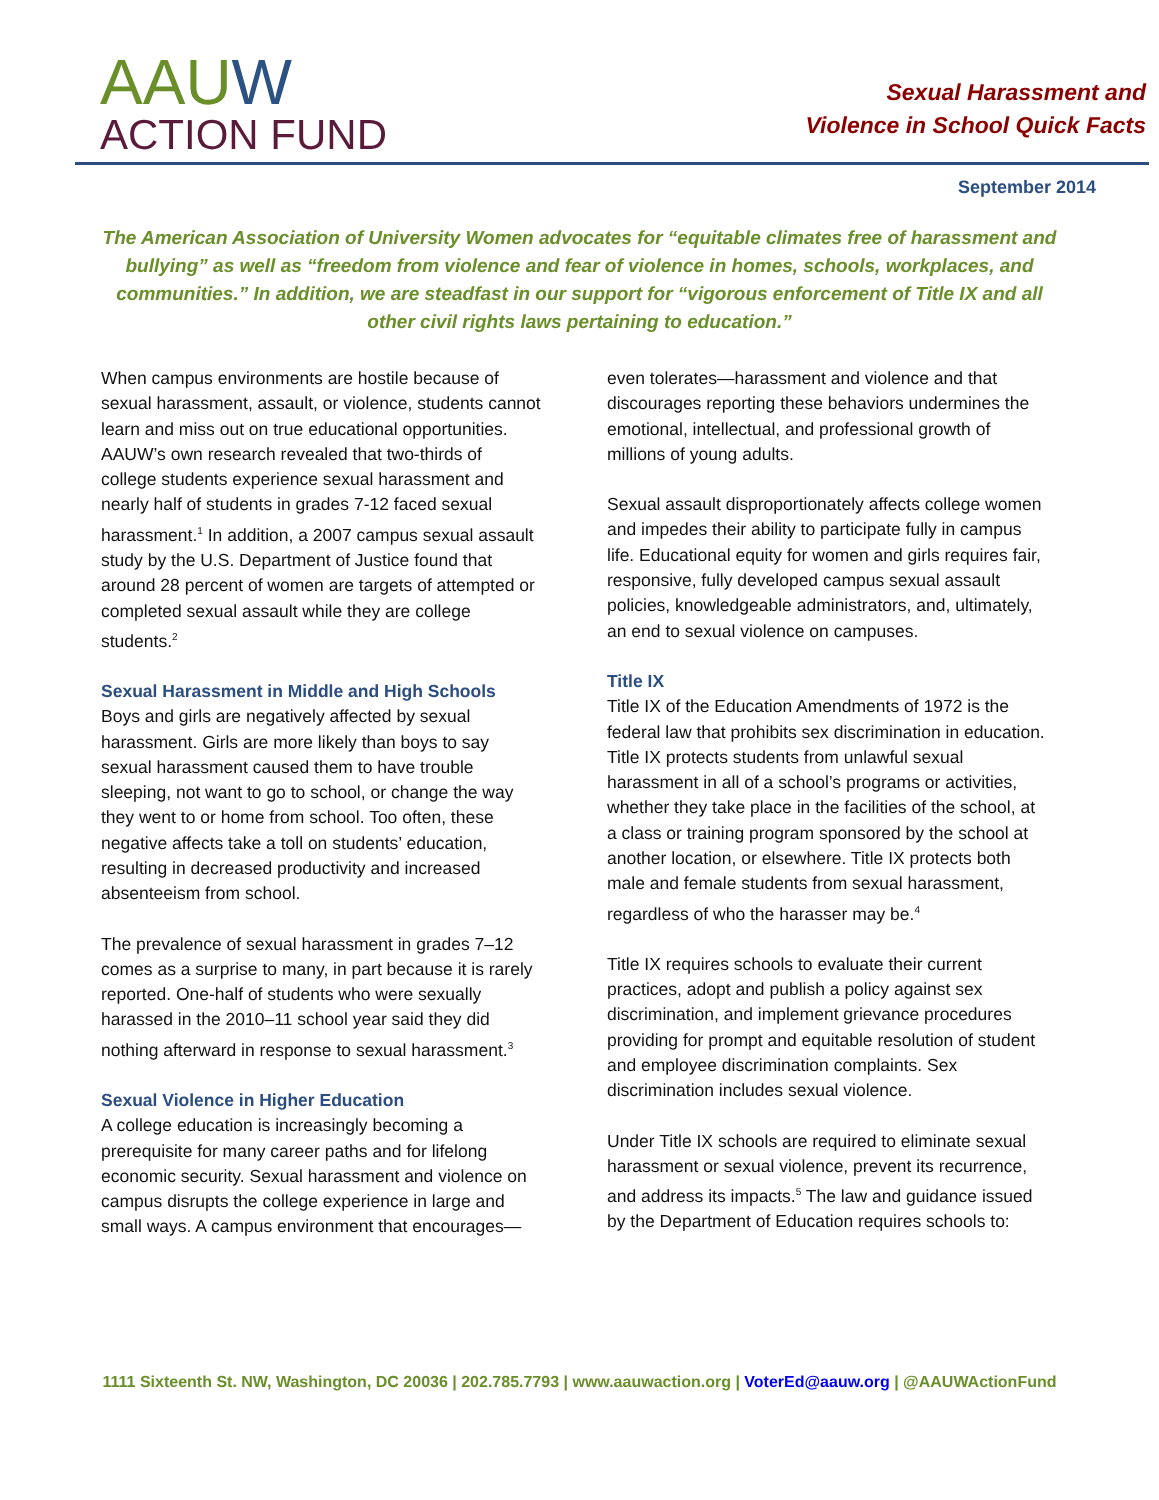AAUW
ACTION FUND
Sexual Harassment and
Violence in School Quick Facts
September 2014
The American Association of University Women advocates for “equitable climates free of harassment and bullying” as well as “freedom from violence and fear of violence in homes, schools, workplaces, and communities.” In addition, we are steadfast in our support for “vigorous enforcement of Title IX and all other civil rights laws pertaining to education.”
When campus environments are hostile because of sexual harassment, assault, or violence, students cannot learn and miss out on true educational opportunities. AAUW’s own research revealed that two-thirds of college students experience sexual harassment and nearly half of students in grades 7-12 faced sexual harassment.<sup>1</sup> In addition, a 2007 campus sexual assault study by the U.S. Department of Justice found that around 28 percent of women are targets of attempted or completed sexual assault while they are college students.<sup>2</sup>
Sexual Harassment in Middle and High Schools
Boys and girls are negatively affected by sexual harassment. Girls are more likely than boys to say sexual harassment caused them to have trouble sleeping, not want to go to school, or change the way they went to or home from school. Too often, these negative affects take a toll on students’ education, resulting in decreased productivity and increased absenteeism from school.
The prevalence of sexual harassment in grades 7–12 comes as a surprise to many, in part because it is rarely reported. One-half of students who were sexually harassed in the 2010–11 school year said they did nothing afterward in response to sexual harassment.<sup>3</sup>
Sexual Violence in Higher Education
A college education is increasingly becoming a prerequisite for many career paths and for lifelong economic security. Sexual harassment and violence on campus disrupts the college experience in large and small ways. A campus environment that encourages—even tolerates—harassment and violence and that discourages reporting these behaviors undermines the emotional, intellectual, and professional growth of millions of young adults.
Sexual assault disproportionately affects college women and impedes their ability to participate fully in campus life. Educational equity for women and girls requires fair, responsive, fully developed campus sexual assault policies, knowledgeable administrators, and, ultimately, an end to sexual violence on campuses.
Title IX
Title IX of the Education Amendments of 1972 is the federal law that prohibits sex discrimination in education. Title IX protects students from unlawful sexual harassment in all of a school’s programs or activities, whether they take place in the facilities of the school, at a class or training program sponsored by the school at another location, or elsewhere. Title IX protects both male and female students from sexual harassment, regardless of who the harasser may be.<sup>4</sup>
Title IX requires schools to evaluate their current practices, adopt and publish a policy against sex discrimination, and implement grievance procedures providing for prompt and equitable resolution of student and employee discrimination complaints. Sex discrimination includes sexual violence.
Under Title IX schools are required to eliminate sexual harassment or sexual violence, prevent its recurrence, and address its impacts.<sup>5</sup> The law and guidance issued by the Department of Education requires schools to:
1111 Sixteenth St. NW, Washington, DC 20036 | 202.785.7793 | www.aauwaction.org | VoterEd@aauw.org | @AAUWActionFund